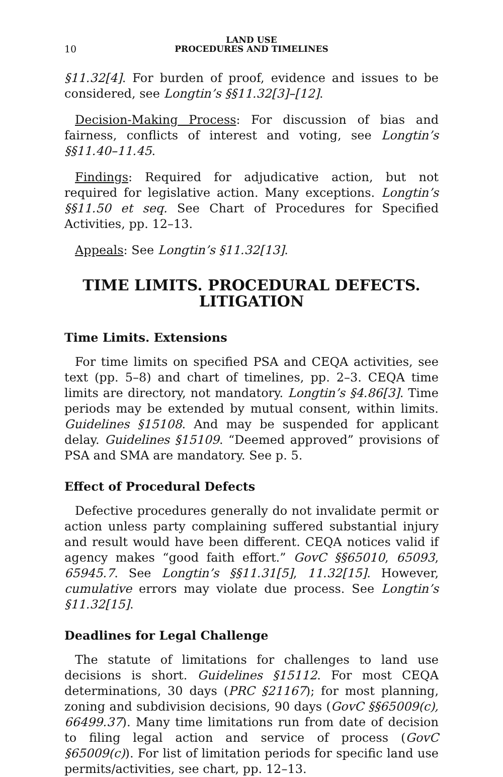10 LAND USE
PROCEDURES AND TIMELINES
§11.32[4]. For burden of proof, evidence and issues to be considered, see Longtin’s §§11.32[3]–[12].
Decision-Making Process: For discussion of bias and fairness, conflicts of interest and voting, see Longtin’s §§11.40–11.45.
Findings: Required for adjudicative action, but not required for legislative action. Many exceptions. Longtin’s §§11.50 et seq. See Chart of Procedures for Specified Activities, pp. 12–13.
Appeals: See Longtin’s §11.32[13].
TIME LIMITS. PROCEDURAL DEFECTS.
LITIGATION
Time Limits. Extensions
For time limits on specified PSA and CEQA activities, see text (pp. 5–8) and chart of timelines, pp. 2–3. CEQA time limits are directory, not mandatory. Longtin’s §4.86[3]. Time periods may be extended by mutual consent, within limits. Guidelines §15108. And may be suspended for applicant delay. Guidelines §15109. “Deemed approved” provisions of PSA and SMA are mandatory. See p. 5.
Effect of Procedural Defects
Defective procedures generally do not invalidate permit or action unless party complaining suffered substantial injury and result would have been different. CEQA notices valid if agency makes “good faith effort.” GovC §§65010, 65093, 65945.7. See Longtin’s §§11.31[5], 11.32[15]. However, cumulative errors may violate due process. See Longtin’s §11.32[15].
Deadlines for Legal Challenge
The statute of limitations for challenges to land use decisions is short. Guidelines §15112. For most CEQA determinations, 30 days (PRC §21167); for most planning, zoning and subdivision decisions, 90 days (GovC §§65009(c), 66499.37). Many time limitations run from date of decision to filing legal action and service of process (GovC §65009(c)). For list of limitation periods for specific land use permits/activities, see chart, pp. 12–13.